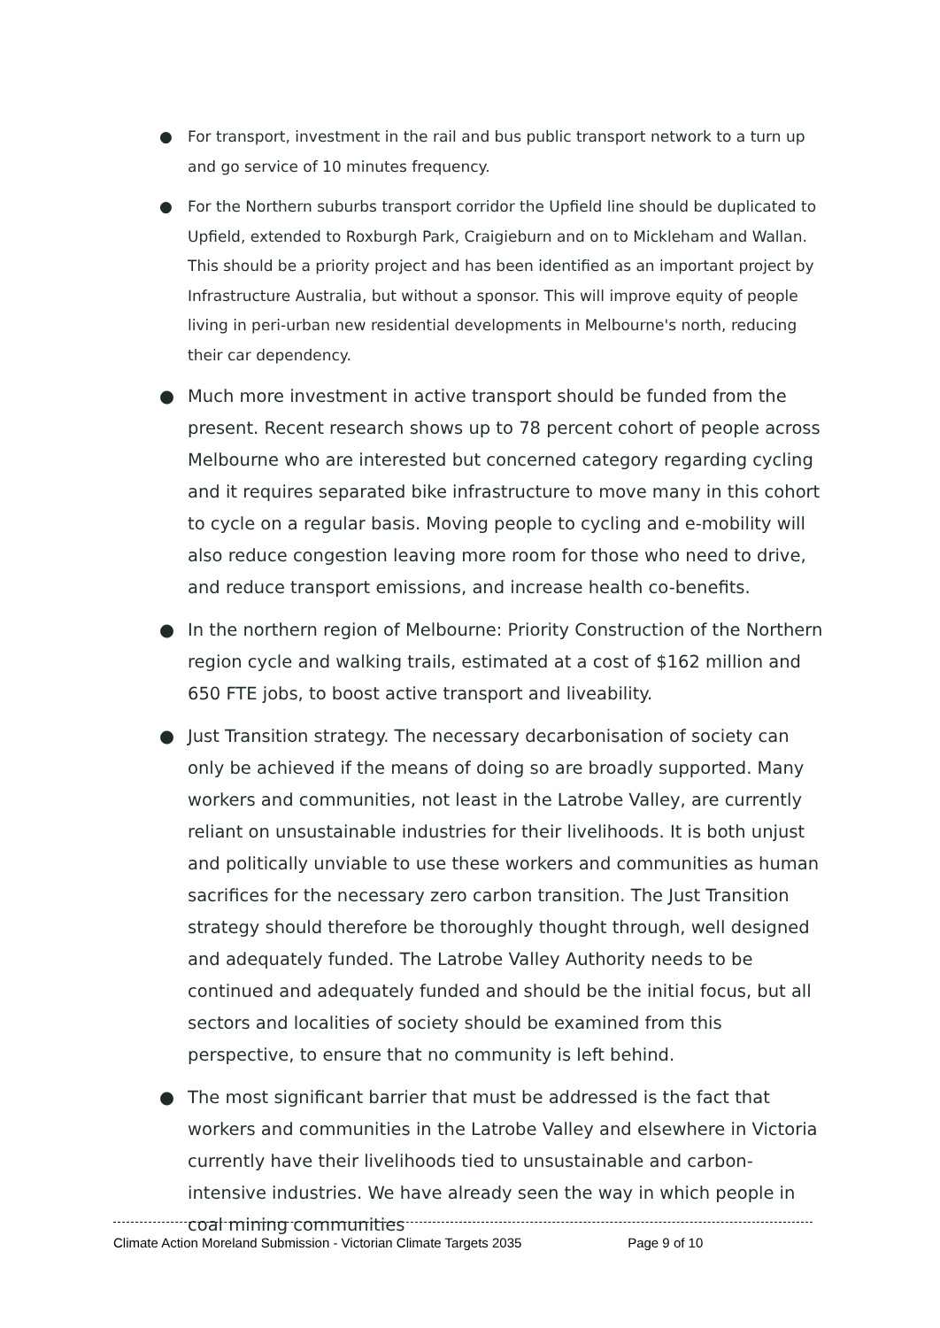● For transport, investment in the rail and bus public transport network to a turn up and go service of 10 minutes frequency.
● For the Northern suburbs transport corridor the Upfield line should be duplicated to Upfield, extended to Roxburgh Park, Craigieburn and on to Mickleham and Wallan. This should be a priority project and has been identified as an important project by Infrastructure Australia, but without a sponsor. This will improve equity of people living in peri-urban new residential developments in Melbourne's north, reducing their car dependency.
● Much more investment in active transport should be funded from the present. Recent research shows up to 78 percent cohort of people across Melbourne who are interested but concerned category regarding cycling and it requires separated bike infrastructure to move many in this cohort to cycle on a regular basis. Moving people to cycling and e-mobility will also reduce congestion leaving more room for those who need to drive, and reduce transport emissions, and increase health co-benefits.
● In the northern region of Melbourne: Priority Construction of the Northern region cycle and walking trails, estimated at a cost of $162 million and 650 FTE jobs, to boost active transport and liveability.
● Just Transition strategy. The necessary decarbonisation of society can only be achieved if the means of doing so are broadly supported. Many workers and communities, not least in the Latrobe Valley, are currently reliant on unsustainable industries for their livelihoods. It is both unjust and politically unviable to use these workers and communities as human sacrifices for the necessary zero carbon transition. The Just Transition strategy should therefore be thoroughly thought through, well designed and adequately funded. The Latrobe Valley Authority needs to be continued and adequately funded and should be the initial focus, but all sectors and localities of society should be examined from this perspective, to ensure that no community is left behind.
● The most significant barrier that must be addressed is the fact that workers and communities in the Latrobe Valley and elsewhere in Victoria currently have their livelihoods tied to unsustainable and carbon-intensive industries. We have already seen the way in which people in coal mining communities
Climate Action Moreland Submission - Victorian Climate Targets 2035 Page 9 of 10